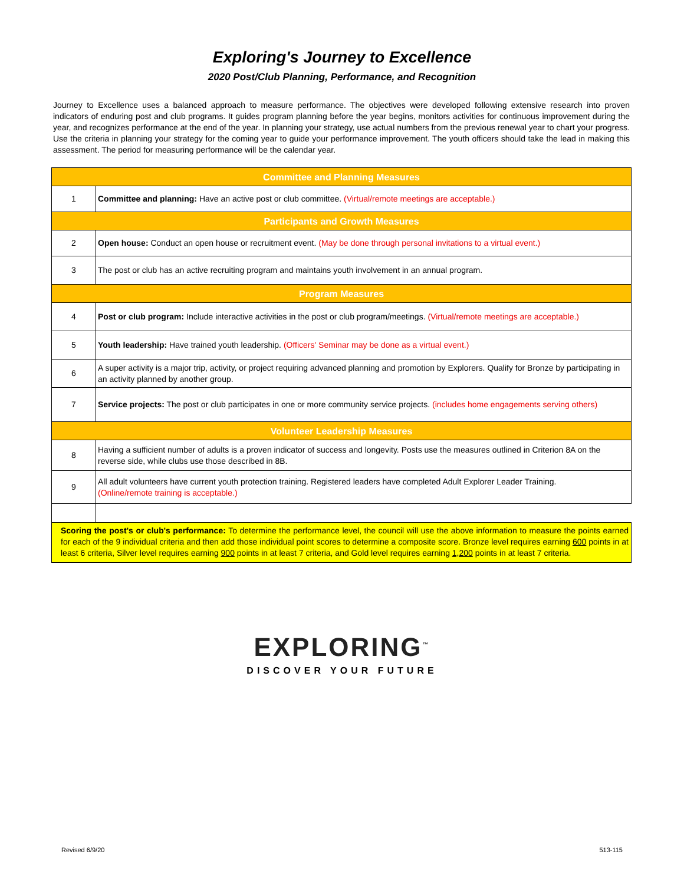Exploring's Journey to Excellence
2020 Post/Club Planning, Performance, and Recognition
Journey to Excellence uses a balanced approach to measure performance. The objectives were developed following extensive research into proven indicators of enduring post and club programs. It guides program planning before the year begins, monitors activities for continuous improvement during the year, and recognizes performance at the end of the year. In planning your strategy, use actual numbers from the previous renewal year to chart your progress. Use the criteria in planning your strategy for the coming year to guide your performance improvement. The youth officers should take the lead in making this assessment. The period for measuring performance will be the calendar year.
| Committee and Planning Measures | |
| 1 | Committee and planning: Have an active post or club committee. (Virtual/remote meetings are acceptable.) |
| Participants and Growth Measures | |
| 2 | Open house: Conduct an open house or recruitment event. (May be done through personal invitations to a virtual event.) |
| 3 | The post or club has an active recruiting program and maintains youth involvement in an annual program. |
| Program Measures | |
| 4 | Post or club program: Include interactive activities in the post or club program/meetings. (Virtual/remote meetings are acceptable.) |
| 5 | Youth leadership: Have trained youth leadership. (Officers' Seminar may be done as a virtual event.) |
| 6 | A super activity is a major trip, activity, or project requiring advanced planning and promotion by Explorers. Qualify for Bronze by participating in an activity planned by another group. |
| 7 | Service projects: The post or club participates in one or more community service projects. (includes home engagements serving others) |
| Volunteer Leadership Measures | |
| 8 | Having a sufficient number of adults is a proven indicator of success and longevity. Posts use the measures outlined in Criterion 8A on the reverse side, while clubs use those described in 8B. |
| 9 | All adult volunteers have current youth protection training. Registered leaders have completed Adult Explorer Leader Training. (Online/remote training is acceptable.) |
| Scoring the post's or club's performance: To determine the performance level, the council will use the above information to measure the points earned for each of the 9 individual criteria and then add those individual point scores to determine a composite score. Bronze level requires earning 600 points in at least 6 criteria, Silver level requires earning 900 points in at least 7 criteria, and Gold level requires earning 1,200 points in at least 7 criteria. | |
EXPLORING<sup>™</sup>
DISCOVER YOUR FUTURE
Revised 6/9/20 513-115